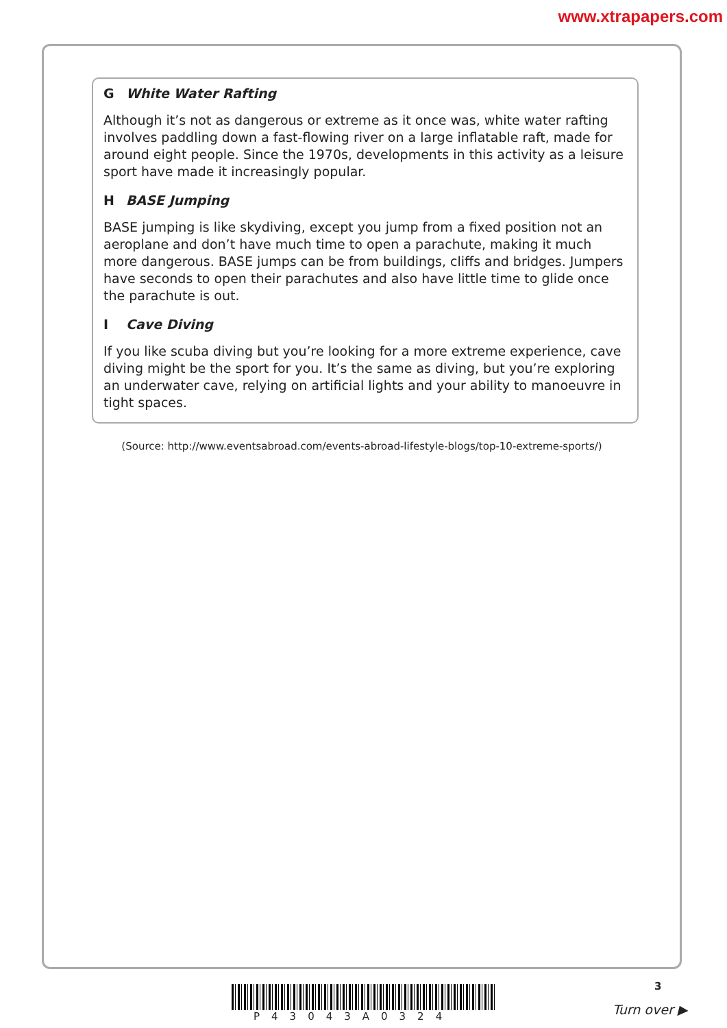www.xtrapapers.com
G White Water Rafting
Although it’s not as dangerous or extreme as it once was, white water rafting involves paddling down a fast-flowing river on a large inflatable raft, made for around eight people. Since the 1970s, developments in this activity as a leisure sport have made it increasingly popular.
H BASE Jumping
BASE jumping is like skydiving, except you jump from a fixed position not an aeroplane and don’t have much time to open a parachute, making it much more dangerous. BASE jumps can be from buildings, cliffs and bridges. Jumpers have seconds to open their parachutes and also have little time to glide once the parachute is out.
I Cave Diving
If you like scuba diving but you’re looking for a more extreme experience, cave diving might be the sport for you. It’s the same as diving, but you’re exploring an underwater cave, relying on artificial lights and your ability to manoeuvre in tight spaces.
(Source: http://www.eventsabroad.com/events-abroad-lifestyle-blogs/top-10-extreme-sports/)
P43043A0324
3
Turn over ▶